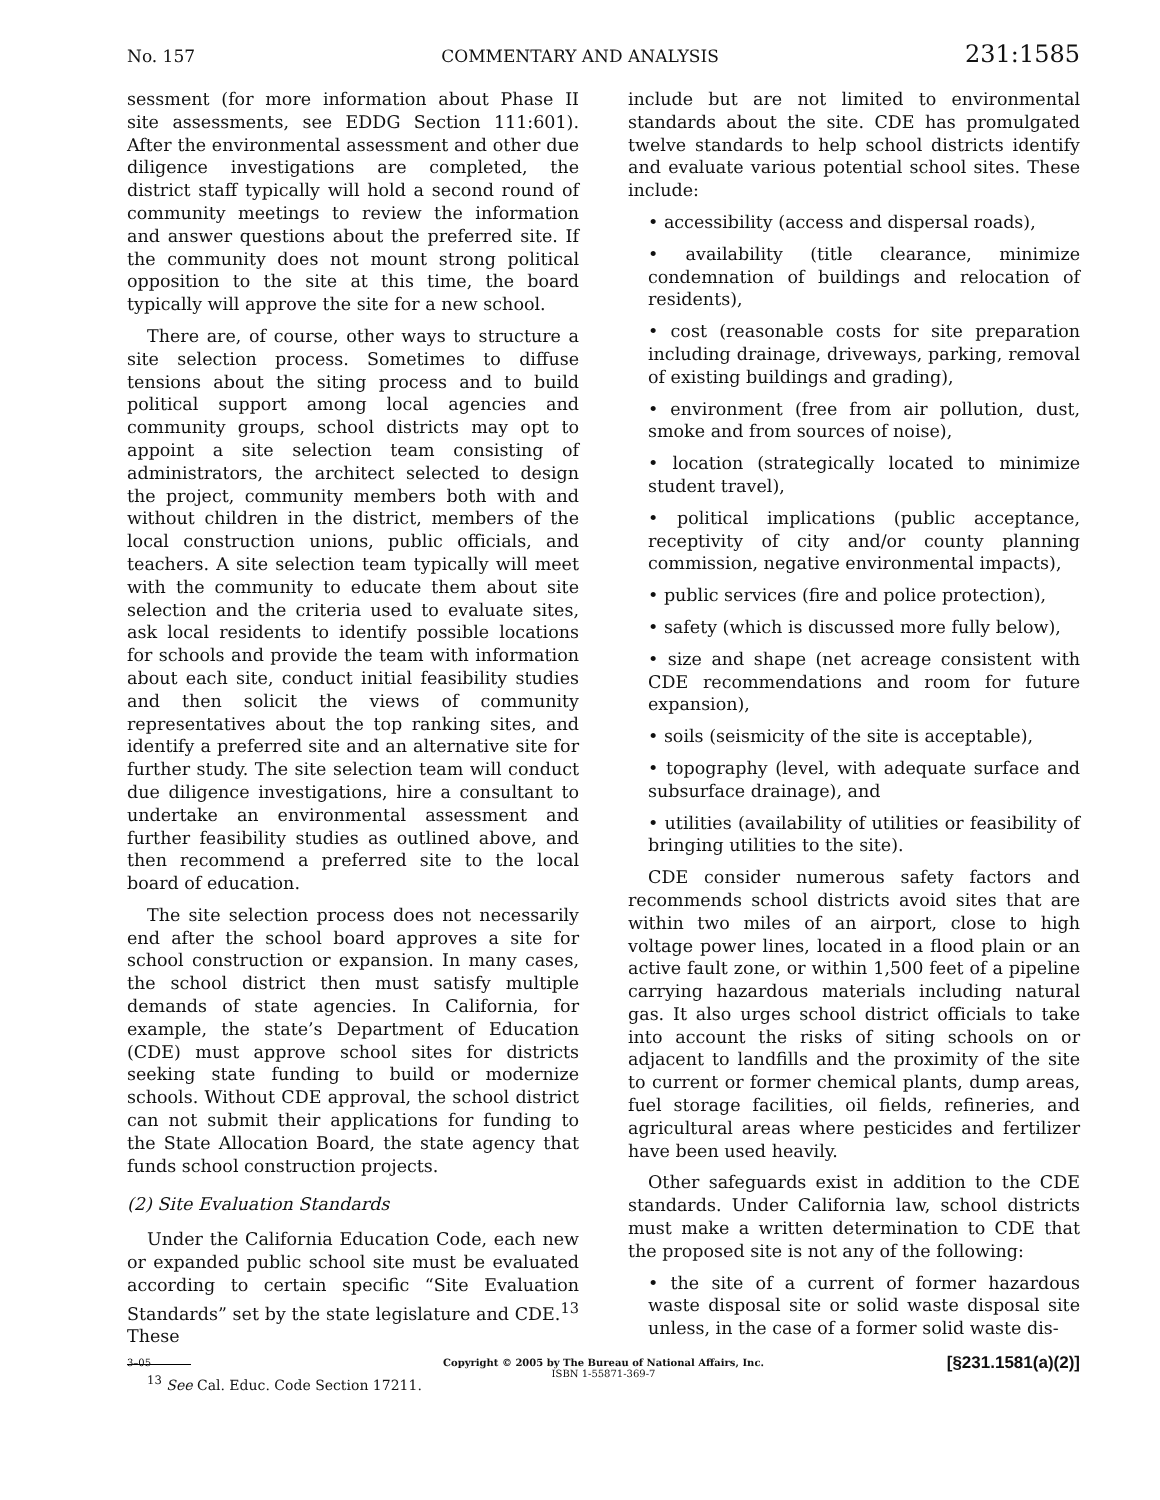No. 157 COMMENTARY AND ANALYSIS 231:1585
sessment (for more information about Phase II site assessments, see EDDG Section 111:601). After the environmental assessment and other due diligence investigations are completed, the district staff typically will hold a second round of community meetings to review the information and answer questions about the preferred site. If the community does not mount strong political opposition to the site at this time, the board typically will approve the site for a new school.
There are, of course, other ways to structure a site selection process. Sometimes to diffuse tensions about the siting process and to build political support among local agencies and community groups, school districts may opt to appoint a site selection team consisting of administrators, the architect selected to design the project, community members both with and without children in the district, members of the local construction unions, public officials, and teachers. A site selection team typically will meet with the community to educate them about site selection and the criteria used to evaluate sites, ask local residents to identify possible locations for schools and provide the team with information about each site, conduct initial feasibility studies and then solicit the views of community representatives about the top ranking sites, and identify a preferred site and an alternative site for further study. The site selection team will conduct due diligence investigations, hire a consultant to undertake an environmental assessment and further feasibility studies as outlined above, and then recommend a preferred site to the local board of education.
The site selection process does not necessarily end after the school board approves a site for school construction or expansion. In many cases, the school district then must satisfy multiple demands of state agencies. In California, for example, the state’s Department of Education (CDE) must approve school sites for districts seeking state funding to build or modernize schools. Without CDE approval, the school district can not submit their applications for funding to the State Allocation Board, the state agency that funds school construction projects.
(2) Site Evaluation Standards
Under the California Education Code, each new or expanded public school site must be evaluated according to certain specific “Site Evaluation Standards” set by the state legislature and CDE.<sup>13</sup> These
<sup>13</sup> See Cal. Educ. Code Section 17211.
include but are not limited to environmental standards about the site. CDE has promulgated twelve standards to help school districts identify and evaluate various potential school sites. These include:
• accessibility (access and dispersal roads),
• availability (title clearance, minimize condemnation of buildings and relocation of residents),
• cost (reasonable costs for site preparation including drainage, driveways, parking, removal of existing buildings and grading),
• environment (free from air pollution, dust, smoke and from sources of noise),
• location (strategically located to minimize student travel),
• political implications (public acceptance, receptivity of city and/or county planning commission, negative environmental impacts),
• public services (fire and police protection),
• safety (which is discussed more fully below),
• size and shape (net acreage consistent with CDE recommendations and room for future expansion),
• soils (seismicity of the site is acceptable),
• topography (level, with adequate surface and subsurface drainage), and
• utilities (availability of utilities or feasibility of bringing utilities to the site).
CDE consider numerous safety factors and recommends school districts avoid sites that are within two miles of an airport, close to high voltage power lines, located in a flood plain or an active fault zone, or within 1,500 feet of a pipeline carrying hazardous materials including natural gas. It also urges school district officials to take into account the risks of siting schools on or adjacent to landfills and the proximity of the site to current or former chemical plants, dump areas, fuel storage facilities, oil fields, refineries, and agricultural areas where pesticides and fertilizer have been used heavily.
Other safeguards exist in addition to the CDE standards. Under California law, school districts must make a written determination to CDE that the proposed site is not any of the following:
• the site of a current of former hazardous waste disposal site or solid waste disposal site unless, in the case of a former solid waste dis-
[§231.1581(a)(2)]
3–05
Copyright © 2005 by The Bureau of National Affairs, Inc.
ISBN 1-55871-369-7